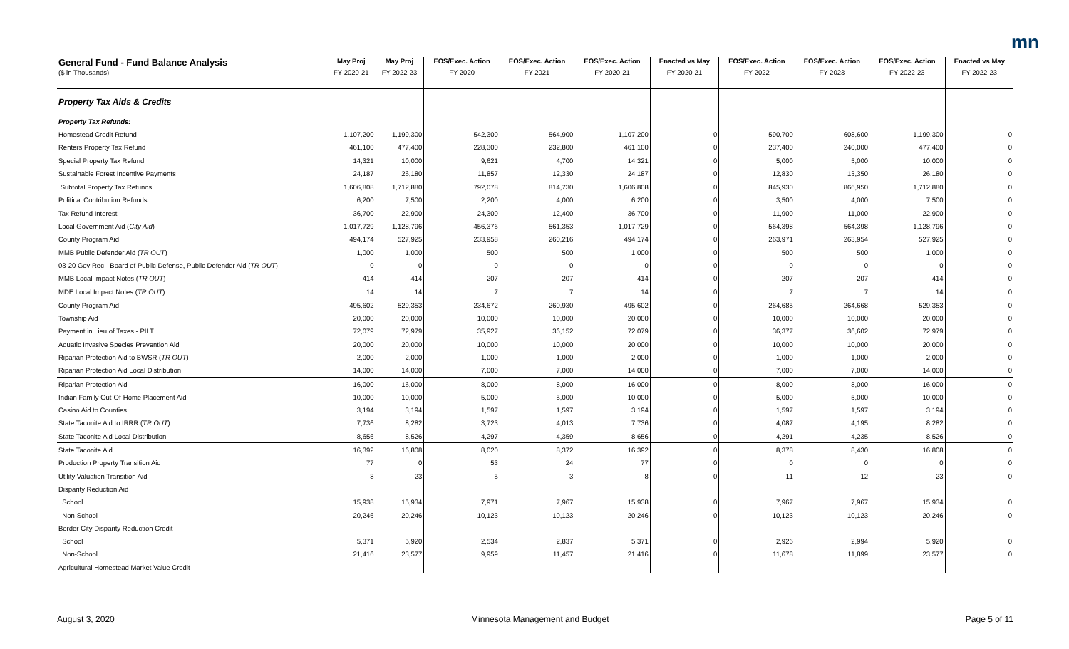mn
| General Fund - Fund Balance Analysis | May Proj | May Proj | EOS/Exec. Action | EOS/Exec. Action | EOS/Exec. Action | Enacted vs May | EOS/Exec. Action | EOS/Exec. Action | EOS/Exec. Action | Enacted vs May |
| --- | --- | --- | --- | --- | --- | --- | --- | --- | --- | --- |
| ($ in Thousands) | FY 2020-21 | FY 2022-23 | FY 2020 | FY 2021 | FY 2020-21 | FY 2020-21 | FY 2022 | FY 2023 | FY 2022-23 | FY 2022-23 |
| Property Tax Aids & Credits | | | | | | | | | | |
| Property Tax Refunds: | | | | | | | | | | |
| Homestead Credit Refund | 1,107,200 | 1,199,300 | 542,300 | 564,900 | 1,107,200 | 0 | 590,700 | 608,600 | 1,199,300 | 0 |
| Renters Property Tax Refund | 461,100 | 477,400 | 228,300 | 232,800 | 461,100 | 0 | 237,400 | 240,000 | 477,400 | 0 |
| Special Property Tax Refund | 14,321 | 10,000 | 9,621 | 4,700 | 14,321 | 0 | 5,000 | 5,000 | 10,000 | 0 |
| Sustainable Forest Incentive Payments | 24,187 | 26,180 | 11,857 | 12,330 | 24,187 | 0 | 12,830 | 13,350 | 26,180 | 0 |
| Subtotal Property Tax Refunds | 1,606,808 | 1,712,880 | 792,078 | 814,730 | 1,606,808 | 0 | 845,930 | 866,950 | 1,712,880 | 0 |
| Political Contribution Refunds | 6,200 | 7,500 | 2,200 | 4,000 | 6,200 | 0 | 3,500 | 4,000 | 7,500 | 0 |
| Tax Refund Interest | 36,700 | 22,900 | 24,300 | 12,400 | 36,700 | 0 | 11,900 | 11,000 | 22,900 | 0 |
| Local Government Aid ( City Aid ) | 1,017,729 | 1,128,796 | 456,376 | 561,353 | 1,017,729 | 0 | 564,398 | 564,398 | 1,128,796 | 0 |
| County Program Aid | 494,174 | 527,925 | 233,958 | 260,216 | 494,174 | 0 | 263,971 | 263,954 | 527,925 | 0 |
| MMB Public Defender Aid ( TR OUT ) | 1,000 | 1,000 | 500 | 500 | 1,000 | 0 | 500 | 500 | 1,000 | 0 |
| 03-20 Gov Rec - Board of Public Defense, Public Defender Aid ( TR OUT ) | 0 | 0 | 0 | 0 | 0 | 0 | 0 | 0 | 0 | 0 |
| MMB Local Impact Notes ( TR OUT ) | 414 | 414 | 207 | 207 | 414 | 0 | 207 | 207 | 414 | 0 |
| MDE Local Impact Notes ( TR OUT ) | 14 | 14 | 7 | 7 | 14 | 0 | 7 | 7 | 14 | 0 |
| County Program Aid | 495,602 | 529,353 | 234,672 | 260,930 | 495,602 | 0 | 264,685 | 264,668 | 529,353 | 0 |
| Township Aid | 20,000 | 20,000 | 10,000 | 10,000 | 20,000 | 0 | 10,000 | 10,000 | 20,000 | 0 |
| Payment in Lieu of Taxes - PILT | 72,079 | 72,979 | 35,927 | 36,152 | 72,079 | 0 | 36,377 | 36,602 | 72,979 | 0 |
| Aquatic Invasive Species Prevention Aid | 20,000 | 20,000 | 10,000 | 10,000 | 20,000 | 0 | 10,000 | 10,000 | 20,000 | 0 |
| Riparian Protection Aid to BWSR ( TR OUT ) | 2,000 | 2,000 | 1,000 | 1,000 | 2,000 | 0 | 1,000 | 1,000 | 2,000 | 0 |
| Riparian Protection Aid Local Distribution | 14,000 | 14,000 | 7,000 | 7,000 | 14,000 | 0 | 7,000 | 7,000 | 14,000 | 0 |
| Riparian Protection Aid | 16,000 | 16,000 | 8,000 | 8,000 | 16,000 | 0 | 8,000 | 8,000 | 16,000 | 0 |
| Indian Family Out-Of-Home Placement Aid | 10,000 | 10,000 | 5,000 | 5,000 | 10,000 | 0 | 5,000 | 5,000 | 10,000 | 0 |
| Casino Aid to Counties | 3,194 | 3,194 | 1,597 | 1,597 | 3,194 | 0 | 1,597 | 1,597 | 3,194 | 0 |
| State Taconite Aid to IRRR ( TR OUT ) | 7,736 | 8,282 | 3,723 | 4,013 | 7,736 | 0 | 4,087 | 4,195 | 8,282 | 0 |
| State Taconite Aid Local Distribution | 8,656 | 8,526 | 4,297 | 4,359 | 8,656 | 0 | 4,291 | 4,235 | 8,526 | 0 |
| State Taconite Aid | 16,392 | 16,808 | 8,020 | 8,372 | 16,392 | 0 | 8,378 | 8,430 | 16,808 | 0 |
| Production Property Transition Aid | 77 | 0 | 53 | 24 | 77 | 0 | 0 | 0 | 0 | 0 |
| Utility Valuation Transition Aid | 8 | 23 | 5 | 3 | 8 | 0 | 11 | 12 | 23 | 0 |
| Disparity Reduction Aid | | | | | | | | | | |
| School | 15,938 | 15,934 | 7,971 | 7,967 | 15,938 | 0 | 7,967 | 7,967 | 15,934 | 0 |
| Non-School | 20,246 | 20,246 | 10,123 | 10,123 | 20,246 | 0 | 10,123 | 10,123 | 20,246 | 0 |
| Border City Disparity Reduction Credit | | | | | | | | | | |
| School | 5,371 | 5,920 | 2,534 | 2,837 | 5,371 | 0 | 2,926 | 2,994 | 5,920 | 0 |
| Non-School | 21,416 | 23,577 | 9,959 | 11,457 | 21,416 | 0 | 11,678 | 11,899 | 23,577 | 0 |
| Agricultural Homestead Market Value Credit | | | | | | | | | | |
August 3, 2020 Minnesota Management and Budget Page 5 of 11